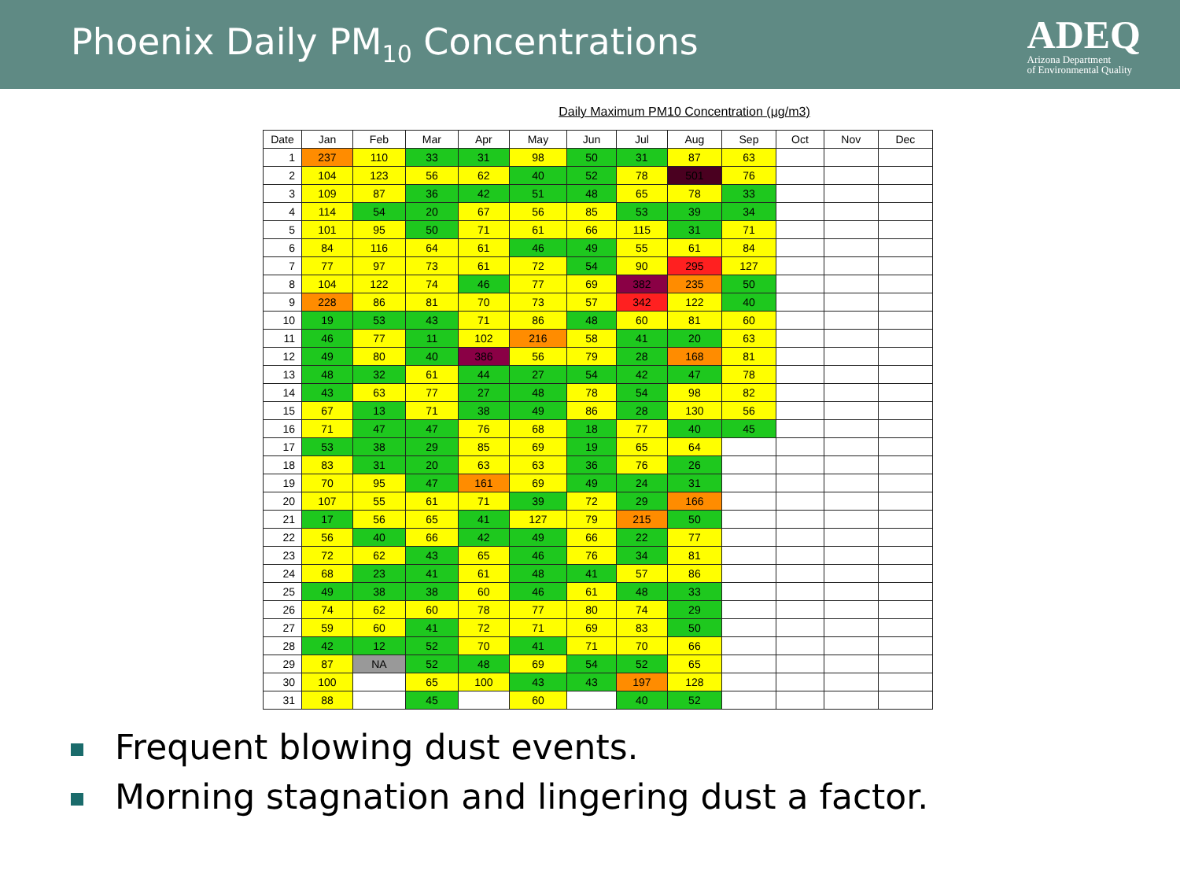Phoenix Daily PM<sub>10</sub> Concentrations
ADEQ
Arizona Department
of Environmental Quality
Daily Maximum PM10 Concentration (µg/m3)
| Date | Jan | Feb | Mar | Apr | May | Jun | Jul | Aug | Sep | Oct | Nov | Dec |
| --- | --- | --- | --- | --- | --- | --- | --- | --- | --- | --- | --- | --- |
| 1 | 237 | 110 | 33 | 31 | 98 | 50 | 31 | 87 | 63 | | | |
| 2 | 104 | 123 | 56 | 62 | 40 | 52 | 78 | 501 | 76 | | | |
| 3 | 109 | 87 | 36 | 42 | 51 | 48 | 65 | 78 | 33 | | | |
| 4 | 114 | 54 | 20 | 67 | 56 | 85 | 53 | 39 | 34 | | | |
| 5 | 101 | 95 | 50 | 71 | 61 | 66 | 115 | 31 | 71 | | | |
| 6 | 84 | 116 | 64 | 61 | 46 | 49 | 55 | 61 | 84 | | | |
| 7 | 77 | 97 | 73 | 61 | 72 | 54 | 90 | 295 | 127 | | | |
| 8 | 104 | 122 | 74 | 46 | 77 | 69 | 382 | 235 | 50 | | | |
| 9 | 228 | 86 | 81 | 70 | 73 | 57 | 342 | 122 | 40 | | | |
| 10 | 19 | 53 | 43 | 71 | 86 | 48 | 60 | 81 | 60 | | | |
| 11 | 46 | 77 | 11 | 102 | 216 | 58 | 41 | 20 | 63 | | | |
| 12 | 49 | 80 | 40 | 386 | 56 | 79 | 28 | 168 | 81 | | | |
| 13 | 48 | 32 | 61 | 44 | 27 | 54 | 42 | 47 | 78 | | | |
| 14 | 43 | 63 | 77 | 27 | 48 | 78 | 54 | 98 | 82 | | | |
| 15 | 67 | 13 | 71 | 38 | 49 | 86 | 28 | 130 | 56 | | | |
| 16 | 71 | 47 | 47 | 76 | 68 | 18 | 77 | 40 | 45 | | | |
| 17 | 53 | 38 | 29 | 85 | 69 | 19 | 65 | 64 | | | | |
| 18 | 83 | 31 | 20 | 63 | 63 | 36 | 76 | 26 | | | | |
| 19 | 70 | 95 | 47 | 161 | 69 | 49 | 24 | 31 | | | | |
| 20 | 107 | 55 | 61 | 71 | 39 | 72 | 29 | 166 | | | | |
| 21 | 17 | 56 | 65 | 41 | 127 | 79 | 215 | 50 | | | | |
| 22 | 56 | 40 | 66 | 42 | 49 | 66 | 22 | 77 | | | | |
| 23 | 72 | 62 | 43 | 65 | 46 | 76 | 34 | 81 | | | | |
| 24 | 68 | 23 | 41 | 61 | 48 | 41 | 57 | 86 | | | | |
| 25 | 49 | 38 | 38 | 60 | 46 | 61 | 48 | 33 | | | | |
| 26 | 74 | 62 | 60 | 78 | 77 | 80 | 74 | 29 | | | | |
| 27 | 59 | 60 | 41 | 72 | 71 | 69 | 83 | 50 | | | | |
| 28 | 42 | 12 | 52 | 70 | 41 | 71 | 70 | 66 | | | | |
| 29 | 87 | NA | 52 | 48 | 69 | 54 | 52 | 65 | | | | |
| 30 | 100 | | 65 | 100 | 43 | 43 | 197 | 128 | | | | |
| 31 | 88 | | 45 | | 60 | | 40 | 52 | | | | |
Frequent blowing dust events.
Morning stagnation and lingering dust a factor.